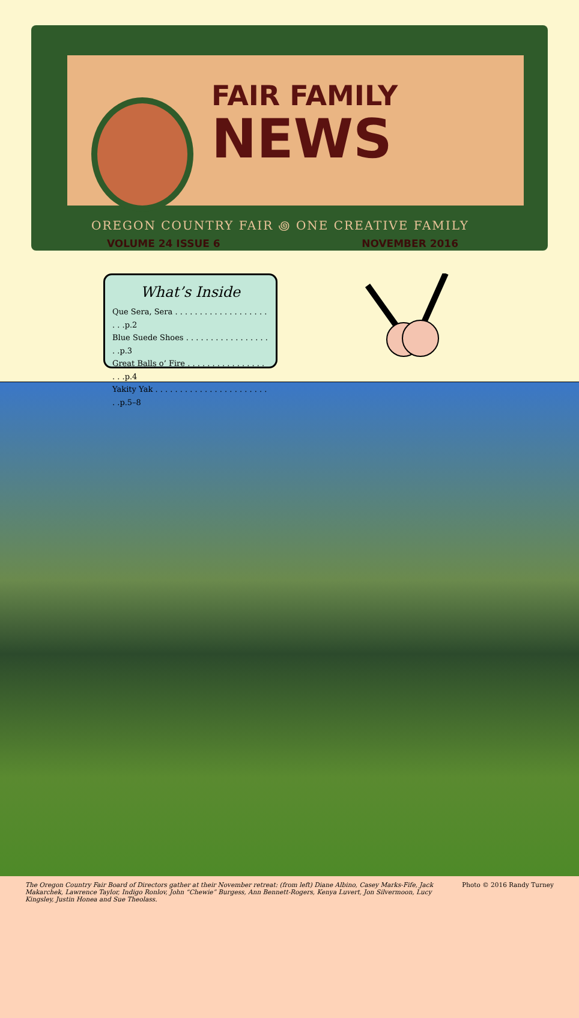FAIR FAMILY
NEWS
OREGON COUNTRY FAIR ꩜ ONE CREATIVE FAMILY
VOLUME 24 ISSUE 6 NOVEMBER 2016
What’s Inside
Que Sera, Sera . . . . . . . . . . . . . . . . . . . . . .p.2
Blue Suede Shoes . . . . . . . . . . . . . . . . . . .p.3
Great Balls o’ Fire . . . . . . . . . . . . . . . . . . .p.4
Yakity Yak . . . . . . . . . . . . . . . . . . . . . . . . .p.5–8
The Oregon Country Fair Board of Directors gather at their November retreat: (from left) Diane Albino, Casey Marks-Fife, Jack Makarchek, Lawrence Taylor, Indigo Ronlov, John “Chewie” Burgess, Ann Bennett-Rogers, Kenya Luvert, Jon Silvermoon, Lucy Kingsley, Justin Honea and Sue Theolass. Photo © 2016 Randy Turney